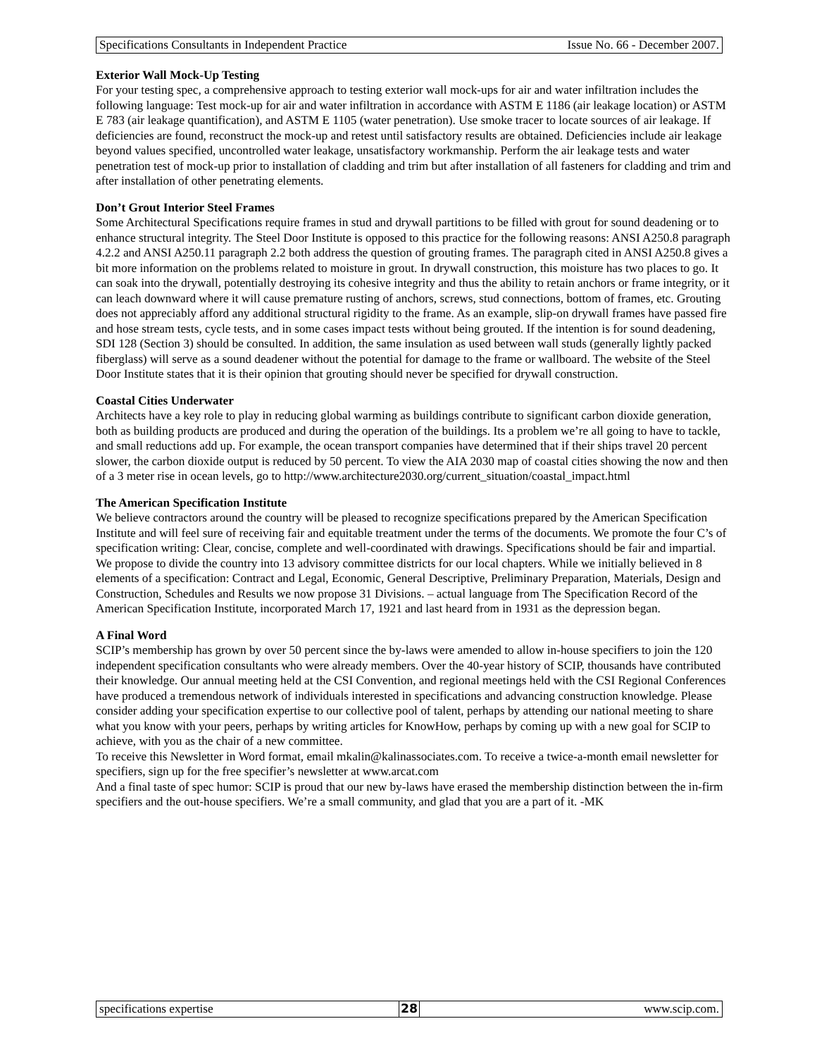Specifications Consultants in Independent Practice Issue No. 66 - December 2007.
Exterior Wall Mock-Up Testing
For your testing spec, a comprehensive approach to testing exterior wall mock-ups for air and water infiltration includes the following language: Test mock-up for air and water infiltration in accordance with ASTM E 1186 (air leakage location) or ASTM E 783 (air leakage quantification), and ASTM E 1105 (water penetration). Use smoke tracer to locate sources of air leakage. If deficiencies are found, reconstruct the mock-up and retest until satisfactory results are obtained. Deficiencies include air leakage beyond values specified, uncontrolled water leakage, unsatisfactory workmanship. Perform the air leakage tests and water penetration test of mock-up prior to installation of cladding and trim but after installation of all fasteners for cladding and trim and after installation of other penetrating elements.
Don’t Grout Interior Steel Frames
Some Architectural Specifications require frames in stud and drywall partitions to be filled with grout for sound deadening or to enhance structural integrity. The Steel Door Institute is opposed to this practice for the following reasons: ANSI A250.8 paragraph 4.2.2 and ANSI A250.11 paragraph 2.2 both address the question of grouting frames. The paragraph cited in ANSI A250.8 gives a bit more information on the problems related to moisture in grout. In drywall construction, this moisture has two places to go. It can soak into the drywall, potentially destroying its cohesive integrity and thus the ability to retain anchors or frame integrity, or it can leach downward where it will cause premature rusting of anchors, screws, stud connections, bottom of frames, etc. Grouting does not appreciably afford any additional structural rigidity to the frame. As an example, slip-on drywall frames have passed fire and hose stream tests, cycle tests, and in some cases impact tests without being grouted. If the intention is for sound deadening, SDI 128 (Section 3) should be consulted. In addition, the same insulation as used between wall studs (generally lightly packed fiberglass) will serve as a sound deadener without the potential for damage to the frame or wallboard. The website of the Steel Door Institute states that it is their opinion that grouting should never be specified for drywall construction.
Coastal Cities Underwater
Architects have a key role to play in reducing global warming as buildings contribute to significant carbon dioxide generation, both as building products are produced and during the operation of the buildings. Its a problem we’re all going to have to tackle, and small reductions add up. For example, the ocean transport companies have determined that if their ships travel 20 percent slower, the carbon dioxide output is reduced by 50 percent. To view the AIA 2030 map of coastal cities showing the now and then of a 3 meter rise in ocean levels, go to http://www.architecture2030.org/current_situation/coastal_impact.html
The American Specification Institute
We believe contractors around the country will be pleased to recognize specifications prepared by the American Specification Institute and will feel sure of receiving fair and equitable treatment under the terms of the documents. We promote the four C’s of specification writing: Clear, concise, complete and well-coordinated with drawings. Specifications should be fair and impartial. We propose to divide the country into 13 advisory committee districts for our local chapters. While we initially believed in 8 elements of a specification: Contract and Legal, Economic, General Descriptive, Preliminary Preparation, Materials, Design and Construction, Schedules and Results we now propose 31 Divisions. – actual language from The Specification Record of the American Specification Institute, incorporated March 17, 1921 and last heard from in 1931 as the depression began.
A Final Word
SCIP’s membership has grown by over 50 percent since the by-laws were amended to allow in-house specifiers to join the 120 independent specification consultants who were already members. Over the 40-year history of SCIP, thousands have contributed their knowledge. Our annual meeting held at the CSI Convention, and regional meetings held with the CSI Regional Conferences have produced a tremendous network of individuals interested in specifications and advancing construction knowledge. Please consider adding your specification expertise to our collective pool of talent, perhaps by attending our national meeting to share what you know with your peers, perhaps by writing articles for KnowHow, perhaps by coming up with a new goal for SCIP to achieve, with you as the chair of a new committee.
To receive this Newsletter in Word format, email mkalin@kalinassociates.com. To receive a twice-a-month email newsletter for specifiers, sign up for the free specifier’s newsletter at www.arcat.com
And a final taste of spec humor: SCIP is proud that our new by-laws have erased the membership distinction between the in-firm specifiers and the out-house specifiers. We’re a small community, and glad that you are a part of it. -MK
specifications expertise 28 www.scip.com.